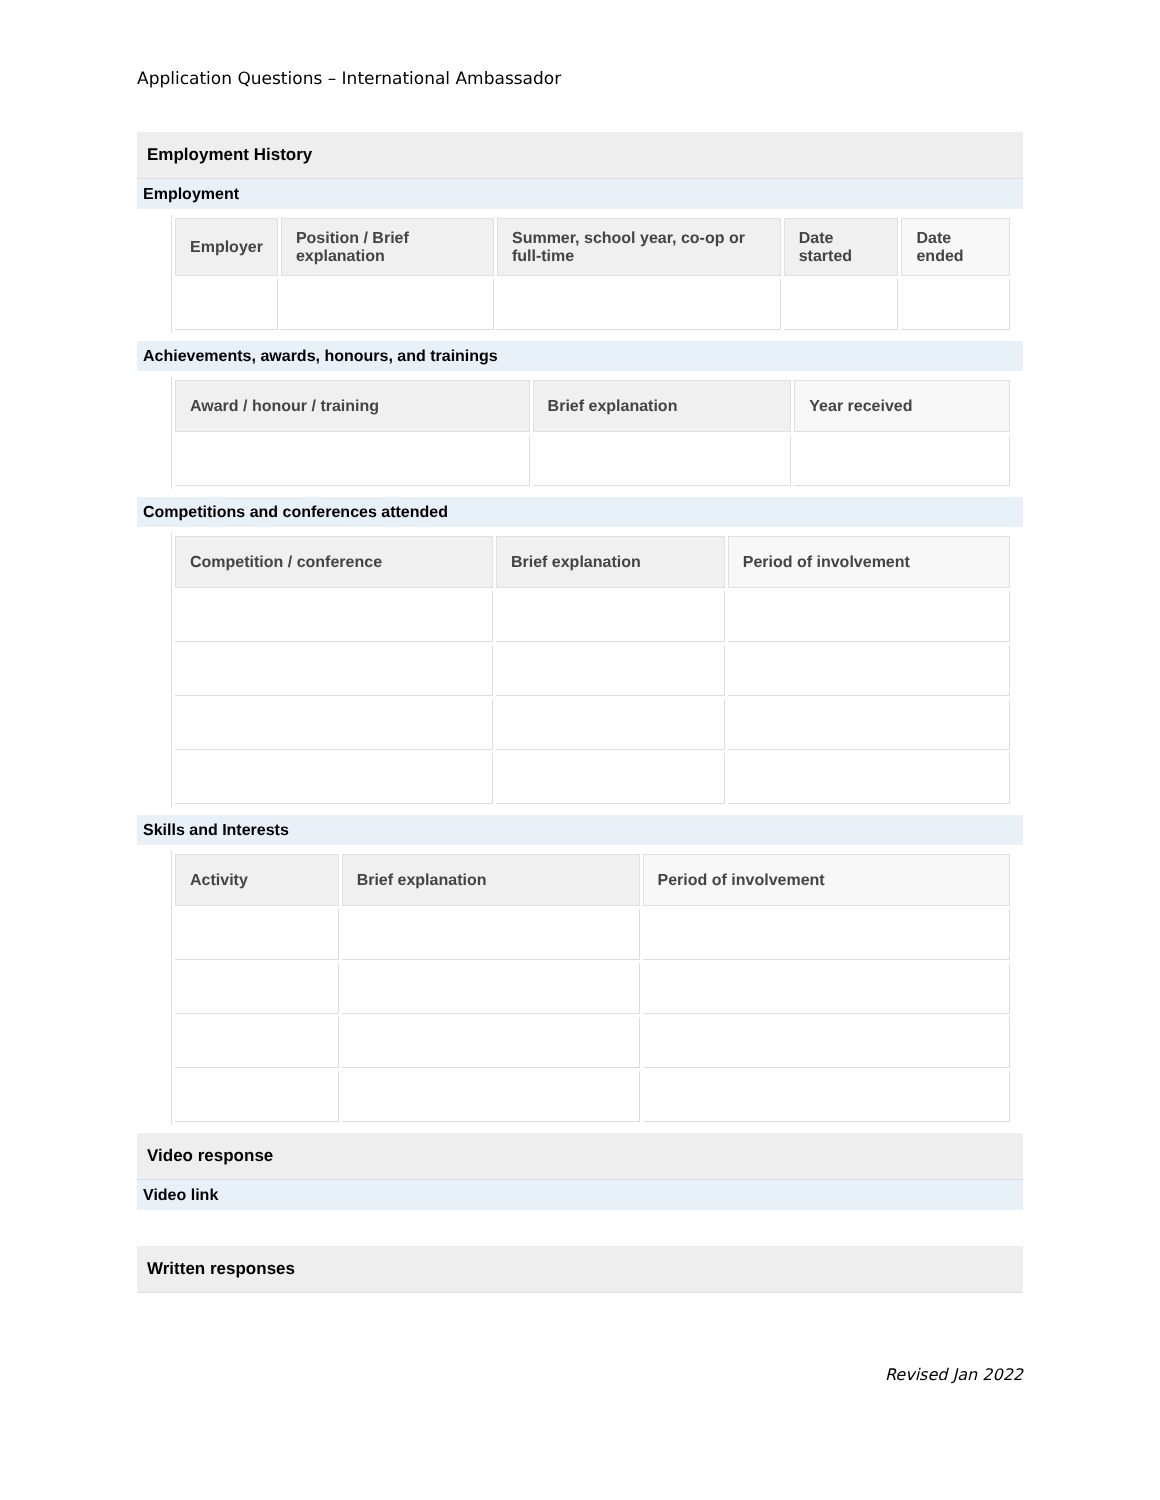Application Questions – International Ambassador
Employment History
Employment
| Employer | Position / Brief explanation | Summer, school year, co-op or full-time | Date started | Date ended |
| --- | --- | --- | --- | --- |
Achievements, awards, honours, and trainings
| Award / honour / training | Brief explanation | Year received |
| --- | --- | --- |
Competitions and conferences attended
| Competition / conference | Brief explanation | Period of involvement |
| --- | --- | --- |
Skills and Interests
| Activity | Brief explanation | Period of involvement |
| --- | --- | --- |
Video response
Video link
Written responses
Revised Jan 2022